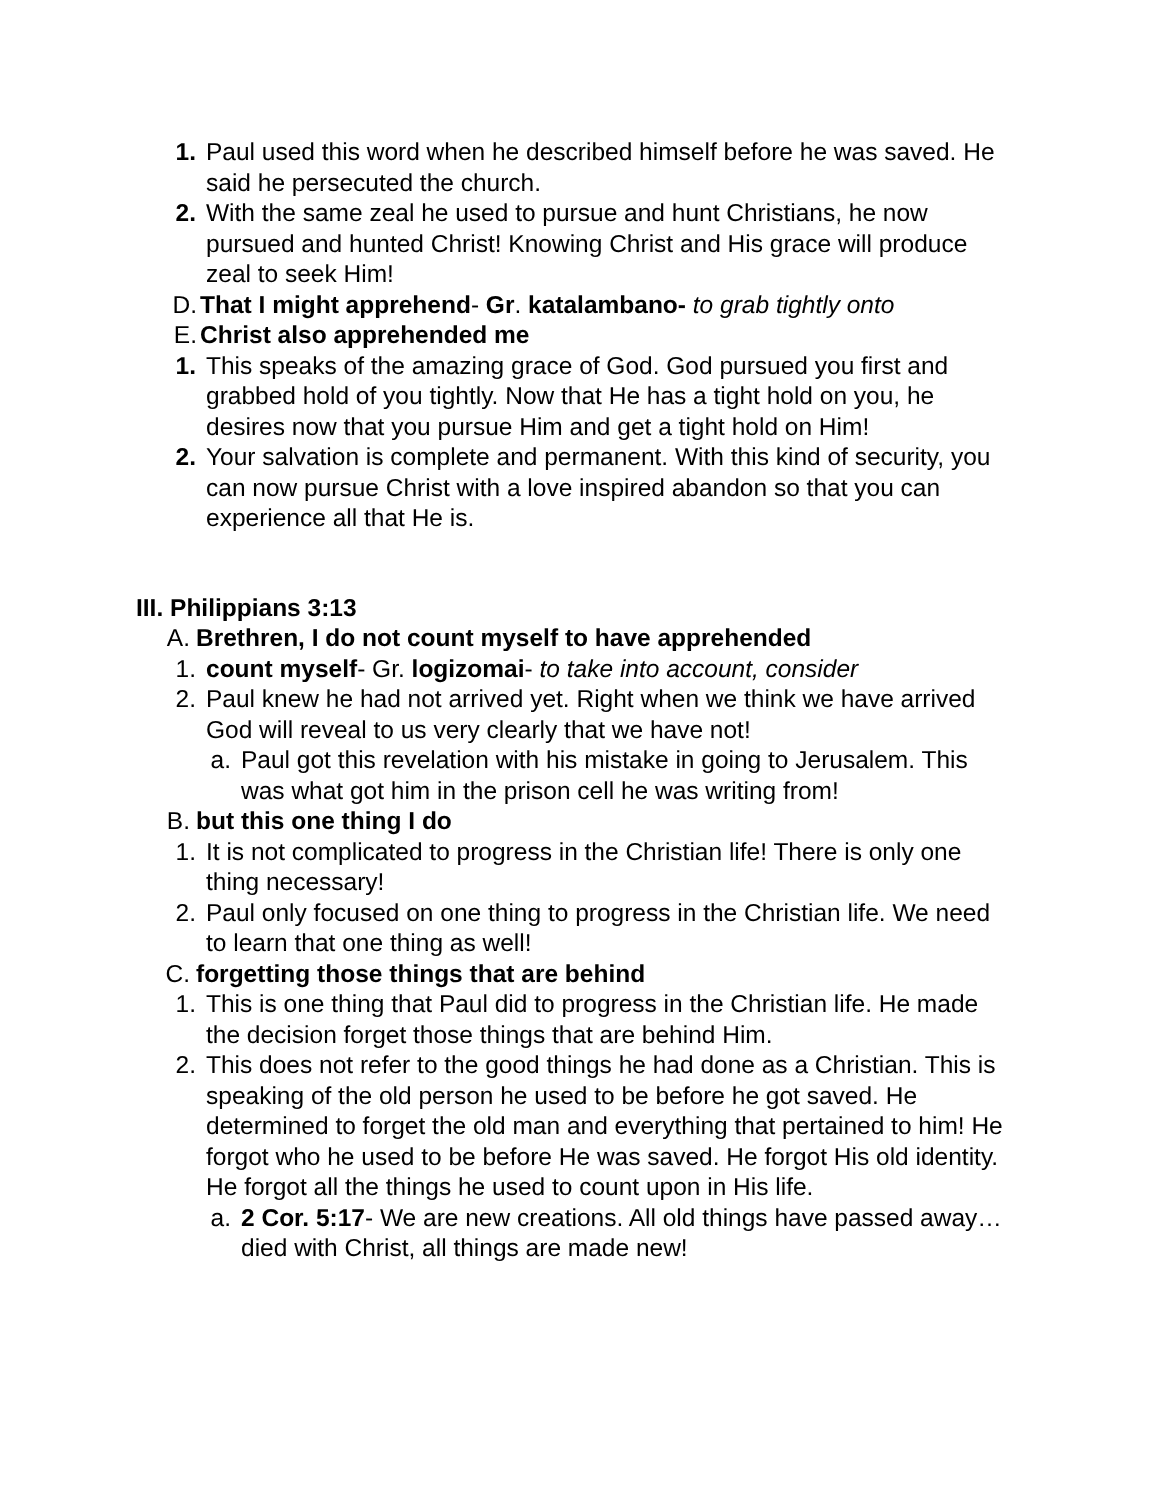1. Paul used this word when he described himself before he was saved. He said he persecuted the church.
2. With the same zeal he used to pursue and hunt Christians, he now pursued and hunted Christ! Knowing Christ and His grace will produce zeal to seek Him!
D. That I might apprehend- Gr. katalambano- to grab tightly onto
E. Christ also apprehended me
1. This speaks of the amazing grace of God. God pursued you first and grabbed hold of you tightly. Now that He has a tight hold on you, he desires now that you pursue Him and get a tight hold on Him!
2. Your salvation is complete and permanent. With this kind of security, you can now pursue Christ with a love inspired abandon so that you can experience all that He is.
III. Philippians 3:13
A. Brethren, I do not count myself to have apprehended
1. count myself- Gr. logizomai- to take into account, consider
2. Paul knew he had not arrived yet. Right when we think we have arrived God will reveal to us very clearly that we have not!
a. Paul got this revelation with his mistake in going to Jerusalem. This was what got him in the prison cell he was writing from!
B. but this one thing I do
1. It is not complicated to progress in the Christian life! There is only one thing necessary!
2. Paul only focused on one thing to progress in the Christian life. We need to learn that one thing as well!
C. forgetting those things that are behind
1. This is one thing that Paul did to progress in the Christian life. He made the decision forget those things that are behind Him.
2. This does not refer to the good things he had done as a Christian. This is speaking of the old person he used to be before he got saved. He determined to forget the old man and everything that pertained to him! He forgot who he used to be before He was saved. He forgot His old identity. He forgot all the things he used to count upon in His life.
a. 2 Cor. 5:17- We are new creations. All old things have passed away…died with Christ, all things are made new!